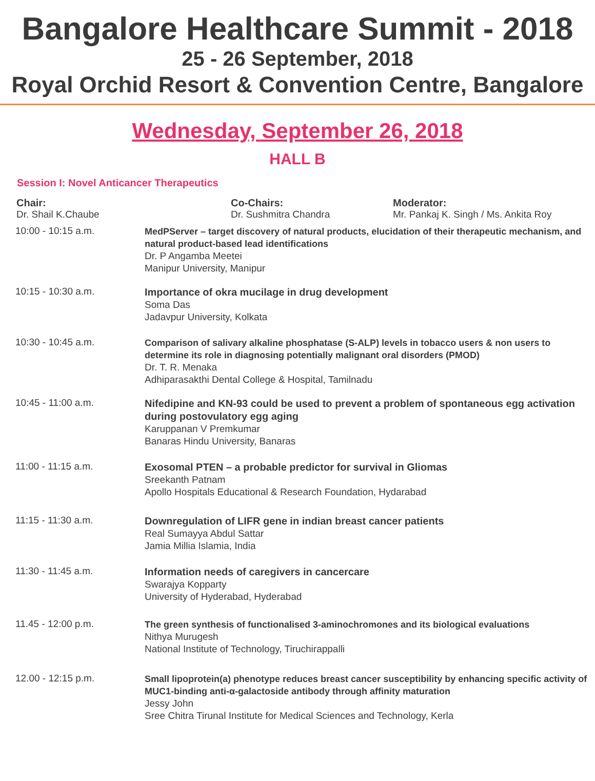Bangalore Healthcare Summit - 2018
25 - 26 September, 2018
Royal Orchid Resort & Convention Centre, Bangalore
Wednesday, September 26, 2018
HALL B
Session I: Novel Anticancer Therapeutics
Chair:
Dr. Shail K.Chaube
Co-Chairs:
Dr. Sushmitra Chandra
Moderator:
Mr. Pankaj K. Singh / Ms. Ankita Roy
10:00 - 10:15 a.m.
MedPServer – target discovery of natural products, elucidation of their therapeutic mechanism, and natural product-based lead identifications
Dr. P Angamba Meetei
Manipur University, Manipur
10:15 - 10:30 a.m.
Importance of okra mucilage in drug development
Soma Das
Jadavpur University, Kolkata
10:30 - 10:45 a.m.
Comparison of salivary alkaline phosphatase (S-ALP) levels in tobacco users & non users to determine its role in diagnosing potentially malignant oral disorders (PMOD)
Dr. T. R. Menaka
Adhiparasakthi Dental College & Hospital, Tamilnadu
10:45 - 11:00 a.m.
Nifedipine and KN-93 could be used to prevent a problem of spontaneous egg activation during postovulatory egg aging
Karuppanan V Premkumar
Banaras Hindu University, Banaras
11:00 - 11:15 a.m.
Exosomal PTEN – a probable predictor for survival in Gliomas
Sreekanth Patnam
Apollo Hospitals Educational & Research Foundation, Hydarabad
11:15 - 11:30 a.m.
Downregulation of LIFR gene in indian breast cancer patients
Real Sumayya Abdul Sattar
Jamia Millia Islamia, India
11:30 - 11:45 a.m.
Information needs of caregivers in cancercare
Swarajya Kopparty
University of Hyderabad, Hyderabad
11.45 - 12:00 p.m.
The green synthesis of functionalised 3-aminochromones and its biological evaluations
Nithya Murugesh
National Institute of Technology, Tiruchirappalli
12.00 - 12:15 p.m.
Small lipoprotein(a) phenotype reduces breast cancer susceptibility by enhancing specific activity of MUC1-binding anti-α-galactoside antibody through affinity maturation
Jessy John
Sree Chitra Tirunal Institute for Medical Sciences and Technology, Kerla